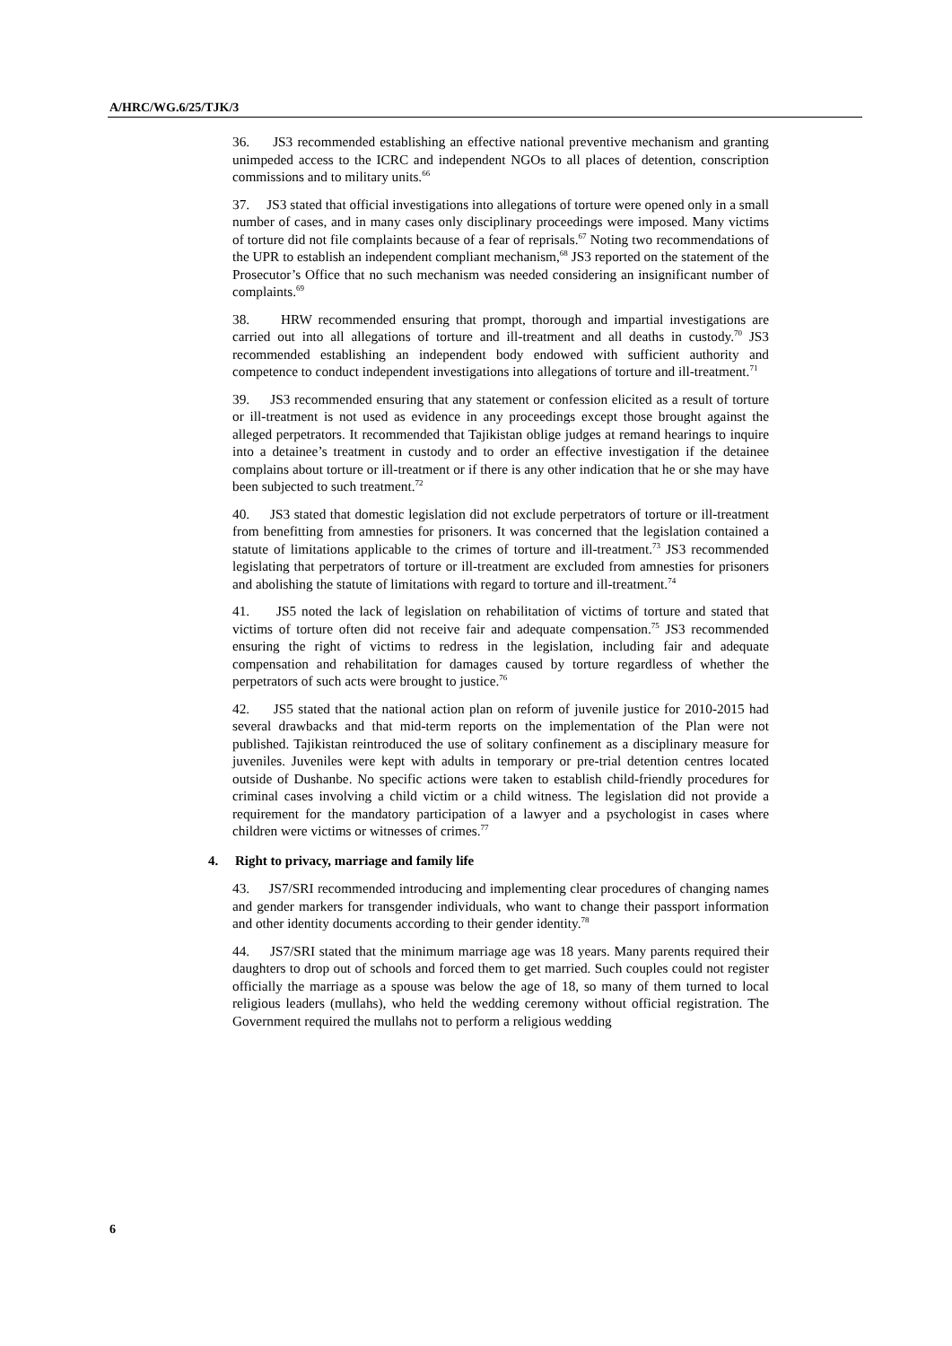A/HRC/WG.6/25/TJK/3
36. JS3 recommended establishing an effective national preventive mechanism and granting unimpeded access to the ICRC and independent NGOs to all places of detention, conscription commissions and to military units.<sup>66</sup>
37. JS3 stated that official investigations into allegations of torture were opened only in a small number of cases, and in many cases only disciplinary proceedings were imposed. Many victims of torture did not file complaints because of a fear of reprisals.<sup>67</sup> Noting two recommendations of the UPR to establish an independent compliant mechanism,<sup>68</sup> JS3 reported on the statement of the Prosecutor’s Office that no such mechanism was needed considering an insignificant number of complaints.<sup>69</sup>
38. HRW recommended ensuring that prompt, thorough and impartial investigations are carried out into all allegations of torture and ill-treatment and all deaths in custody.<sup>70</sup> JS3 recommended establishing an independent body endowed with sufficient authority and competence to conduct independent investigations into allegations of torture and ill-treatment.<sup>71</sup>
39. JS3 recommended ensuring that any statement or confession elicited as a result of torture or ill-treatment is not used as evidence in any proceedings except those brought against the alleged perpetrators. It recommended that Tajikistan oblige judges at remand hearings to inquire into a detainee’s treatment in custody and to order an effective investigation if the detainee complains about torture or ill-treatment or if there is any other indication that he or she may have been subjected to such treatment.<sup>72</sup>
40. JS3 stated that domestic legislation did not exclude perpetrators of torture or ill-treatment from benefitting from amnesties for prisoners. It was concerned that the legislation contained a statute of limitations applicable to the crimes of torture and ill-treatment.<sup>73</sup> JS3 recommended legislating that perpetrators of torture or ill-treatment are excluded from amnesties for prisoners and abolishing the statute of limitations with regard to torture and ill-treatment.<sup>74</sup>
41. JS5 noted the lack of legislation on rehabilitation of victims of torture and stated that victims of torture often did not receive fair and adequate compensation.<sup>75</sup> JS3 recommended ensuring the right of victims to redress in the legislation, including fair and adequate compensation and rehabilitation for damages caused by torture regardless of whether the perpetrators of such acts were brought to justice.<sup>76</sup>
42. JS5 stated that the national action plan on reform of juvenile justice for 2010-2015 had several drawbacks and that mid-term reports on the implementation of the Plan were not published. Tajikistan reintroduced the use of solitary confinement as a disciplinary measure for juveniles. Juveniles were kept with adults in temporary or pre-trial detention centres located outside of Dushanbe. No specific actions were taken to establish child-friendly procedures for criminal cases involving a child victim or a child witness. The legislation did not provide a requirement for the mandatory participation of a lawyer and a psychologist in cases where children were victims or witnesses of crimes.<sup>77</sup>
4. Right to privacy, marriage and family life
43. JS7/SRI recommended introducing and implementing clear procedures of changing names and gender markers for transgender individuals, who want to change their passport information and other identity documents according to their gender identity.<sup>78</sup>
44. JS7/SRI stated that the minimum marriage age was 18 years. Many parents required their daughters to drop out of schools and forced them to get married. Such couples could not register officially the marriage as a spouse was below the age of 18, so many of them turned to local religious leaders (mullahs), who held the wedding ceremony without official registration. The Government required the mullahs not to perform a religious wedding
6